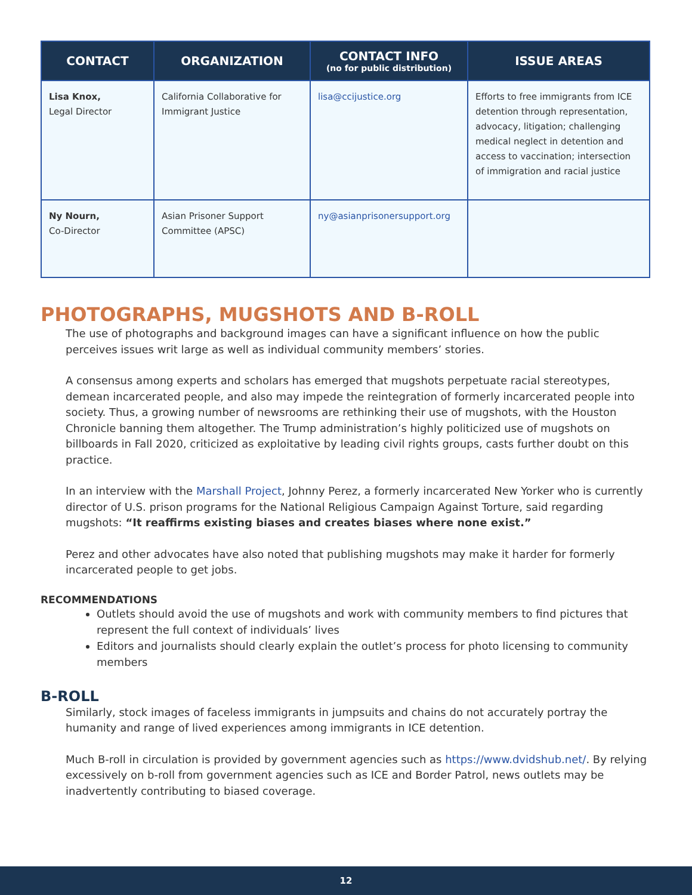| CONTACT | ORGANIZATION | CONTACT INFO (no for public distribution) | ISSUE AREAS |
| --- | --- | --- | --- |
| Lisa Knox, Legal Director | California Collaborative for Immigrant Justice | lisa@ccijustice.org | Efforts to free immigrants from ICE detention through representation, advocacy, litigation; challenging medical neglect in detention and access to vaccination; intersection of immigration and racial justice |
| Ny Nourn, Co-Director | Asian Prisoner Support Committee (APSC) | ny@asianprisonersupport.org | |
PHOTOGRAPHS, MUGSHOTS AND B-ROLL
The use of photographs and background images can have a significant influence on how the public perceives issues writ large as well as individual community members’ stories.
A consensus among experts and scholars has emerged that mugshots perpetuate racial stereotypes, demean incarcerated people, and also may impede the reintegration of formerly incarcerated people into society. Thus, a growing number of newsrooms are rethinking their use of mugshots, with the Houston Chronicle banning them altogether. The Trump administration’s highly politicized use of mugshots on billboards in Fall 2020, criticized as exploitative by leading civil rights groups, casts further doubt on this practice.
In an interview with the Marshall Project, Johnny Perez, a formerly incarcerated New Yorker who is currently director of U.S. prison programs for the National Religious Campaign Against Torture, said regarding mugshots: “It reaffirms existing biases and creates biases where none exist.”
Perez and other advocates have also noted that publishing mugshots may make it harder for formerly incarcerated people to get jobs.
RECOMMENDATIONS
Outlets should avoid the use of mugshots and work with community members to find pictures that represent the full context of individuals’ lives
Editors and journalists should clearly explain the outlet’s process for photo licensing to community members
B-ROLL
Similarly, stock images of faceless immigrants in jumpsuits and chains do not accurately portray the humanity and range of lived experiences among immigrants in ICE detention.
Much B-roll in circulation is provided by government agencies such as https://www.dvidshub.net/. By relying excessively on b-roll from government agencies such as ICE and Border Patrol, news outlets may be inadvertently contributing to biased coverage.
12